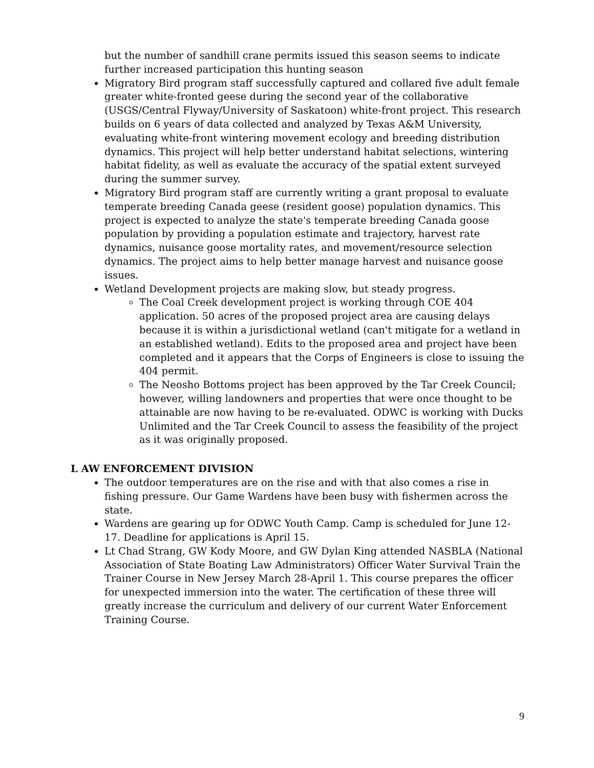but the number of sandhill crane permits issued this season seems to indicate further increased participation this hunting season
Migratory Bird program staff successfully captured and collared five adult female greater white-fronted geese during the second year of the collaborative (USGS/Central Flyway/University of Saskatoon) white-front project. This research builds on 6 years of data collected and analyzed by Texas A&M University, evaluating white-front wintering movement ecology and breeding distribution dynamics. This project will help better understand habitat selections, wintering habitat fidelity, as well as evaluate the accuracy of the spatial extent surveyed during the summer survey.
Migratory Bird program staff are currently writing a grant proposal to evaluate temperate breeding Canada geese (resident goose) population dynamics. This project is expected to analyze the state's temperate breeding Canada goose population by providing a population estimate and trajectory, harvest rate dynamics, nuisance goose mortality rates, and movement/resource selection dynamics. The project aims to help better manage harvest and nuisance goose issues.
Wetland Development projects are making slow, but steady progress.
The Coal Creek development project is working through COE 404 application. 50 acres of the proposed project area are causing delays because it is within a jurisdictional wetland (can't mitigate for a wetland in an established wetland). Edits to the proposed area and project have been completed and it appears that the Corps of Engineers is close to issuing the 404 permit.
The Neosho Bottoms project has been approved by the Tar Creek Council; however, willing landowners and properties that were once thought to be attainable are now having to be re-evaluated. ODWC is working with Ducks Unlimited and the Tar Creek Council to assess the feasibility of the project as it was originally proposed.
L AW ENFORCEMENT DIVISION
The outdoor temperatures are on the rise and with that also comes a rise in fishing pressure. Our Game Wardens have been busy with fishermen across the state.
Wardens are gearing up for ODWC Youth Camp. Camp is scheduled for June 12-17. Deadline for applications is April 15.
Lt Chad Strang, GW Kody Moore, and GW Dylan King attended NASBLA (National Association of State Boating Law Administrators) Officer Water Survival Train the Trainer Course in New Jersey March 28-April 1. This course prepares the officer for unexpected immersion into the water. The certification of these three will greatly increase the curriculum and delivery of our current Water Enforcement Training Course.
9